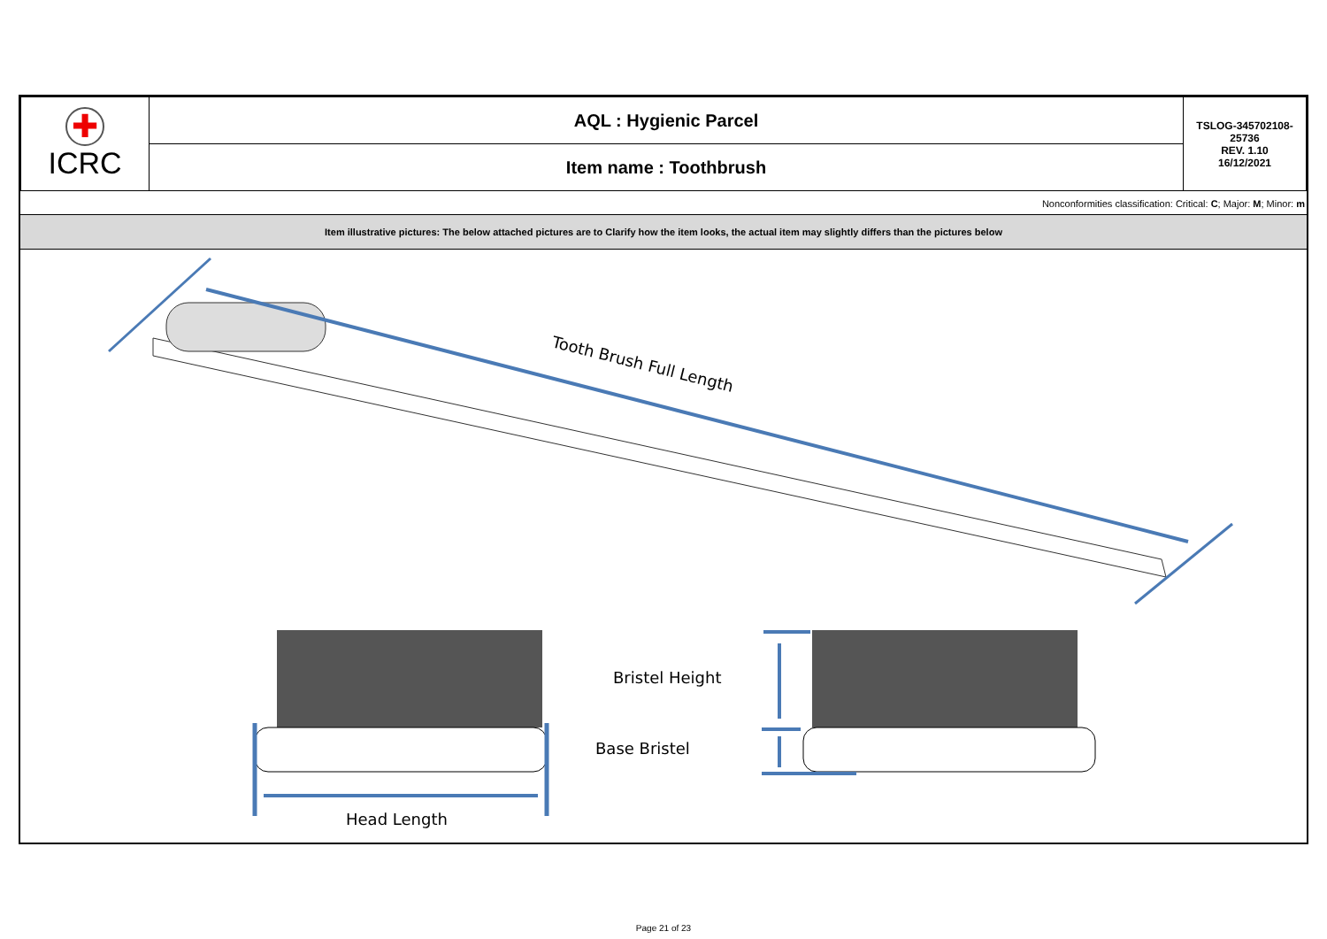| ✚ ICRC | AQL : Hygienic Parcel | TSLOG-345702108-25736 REV. 1.10 16/12/2021 |
| | Item name : Toothbrush | |
Nonconformities classification: Critical: C; Major: M; Minor: m
Item illustrative pictures: The below attached pictures are to Clarify how the item looks, the actual item may slightly differs than the pictures below
Tooth Brush Full Length
Head Length
Bristel Height
Base Bristel
Page 21 of 23